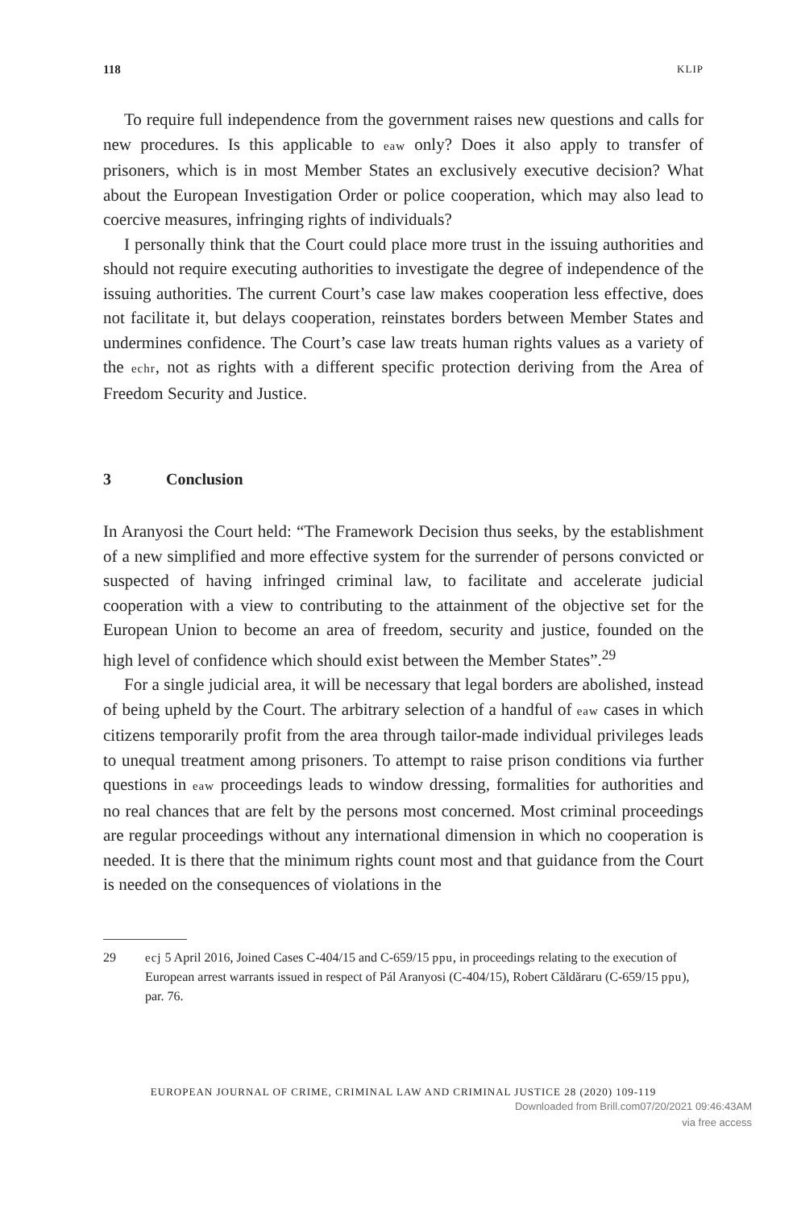118 KLIP
To require full independence from the government raises new questions and calls for new procedures. Is this applicable to eaw only? Does it also apply to transfer of prisoners, which is in most Member States an exclusively executive decision? What about the European Investigation Order or police cooperation, which may also lead to coercive measures, infringing rights of individuals?
I personally think that the Court could place more trust in the issuing authorities and should not require executing authorities to investigate the degree of independence of the issuing authorities. The current Court’s case law makes cooperation less effective, does not facilitate it, but delays cooperation, reinstates borders between Member States and undermines confidence. The Court’s case law treats human rights values as a variety of the echr, not as rights with a different specific protection deriving from the Area of Freedom Security and Justice.
3 Conclusion
In Aranyosi the Court held: “The Framework Decision thus seeks, by the establishment of a new simplified and more effective system for the surrender of persons convicted or suspected of having infringed criminal law, to facilitate and accelerate judicial cooperation with a view to contributing to the attainment of the objective set for the European Union to become an area of freedom, security and justice, founded on the high level of confidence which should exist between the Member States”.<sup>29</sup>
For a single judicial area, it will be necessary that legal borders are abolished, instead of being upheld by the Court. The arbitrary selection of a handful of eaw cases in which citizens temporarily profit from the area through tailor-made individual privileges leads to unequal treatment among prisoners. To attempt to raise prison conditions via further questions in eaw proceedings leads to window dressing, formalities for authorities and no real chances that are felt by the persons most concerned. Most criminal proceedings are regular proceedings without any international dimension in which no cooperation is needed. It is there that the minimum rights count most and that guidance from the Court is needed on the consequences of violations in the
29 ecj 5 April 2016, Joined Cases C-404/15 and C-659/15 ppu, in proceedings relating to the execution of European arrest warrants issued in respect of Pál Aranyosi (C-404/15), Robert Căldăraru (C-659/15 ppu), par. 76.
EUROPEAN JOURNAL OF CRIME, CRIMINAL LAW AND CRIMINAL JUSTICE 28 (2020) 109-119
Downloaded from Brill.com07/20/2021 09:46:43AM
via free access